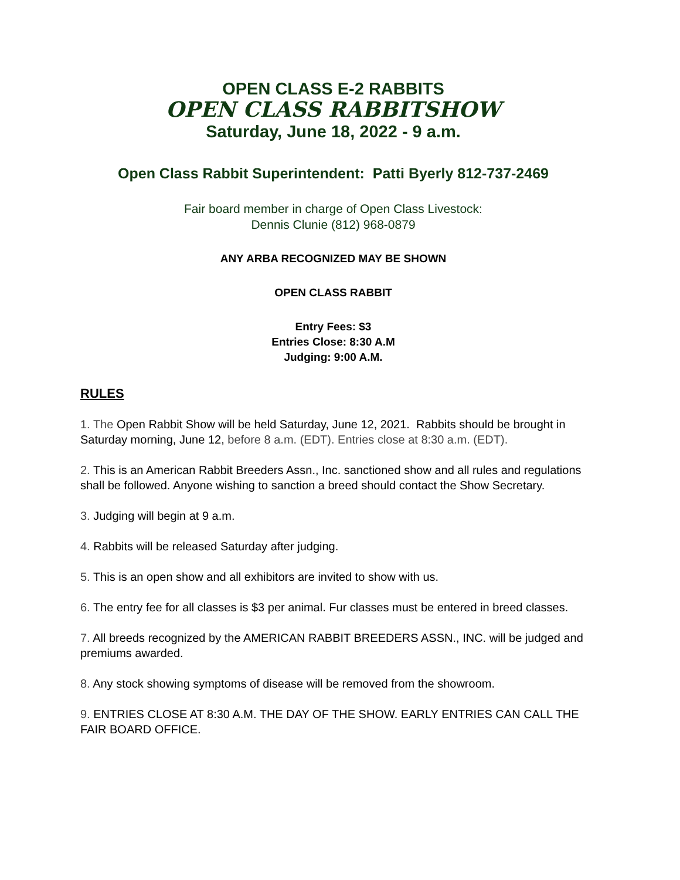OPEN CLASS E-2 RABBITS
OPEN CLASS RABBITSHOW
Saturday, June 18, 2022 - 9 a.m.
Open Class Rabbit Superintendent: Patti Byerly 812-737-2469
Fair board member in charge of Open Class Livestock:
Dennis Clunie (812) 968-0879
ANY ARBA RECOGNIZED MAY BE SHOWN
OPEN CLASS RABBIT
Entry Fees: $3
Entries Close: 8:30 A.M
Judging: 9:00 A.M.
RULES
1. The Open Rabbit Show will be held Saturday, June 12, 2021. Rabbits should be brought in Saturday morning, June 12, before 8 a.m. (EDT). Entries close at 8:30 a.m. (EDT).
2. This is an American Rabbit Breeders Assn., Inc. sanctioned show and all rules and regulations shall be followed. Anyone wishing to sanction a breed should contact the Show Secretary.
3. Judging will begin at 9 a.m.
4. Rabbits will be released Saturday after judging.
5. This is an open show and all exhibitors are invited to show with us.
6. The entry fee for all classes is $3 per animal. Fur classes must be entered in breed classes.
7. All breeds recognized by the AMERICAN RABBIT BREEDERS ASSN., INC. will be judged and premiums awarded.
8. Any stock showing symptoms of disease will be removed from the showroom.
9. ENTRIES CLOSE AT 8:30 A.M. THE DAY OF THE SHOW. EARLY ENTRIES CAN CALL THE FAIR BOARD OFFICE.